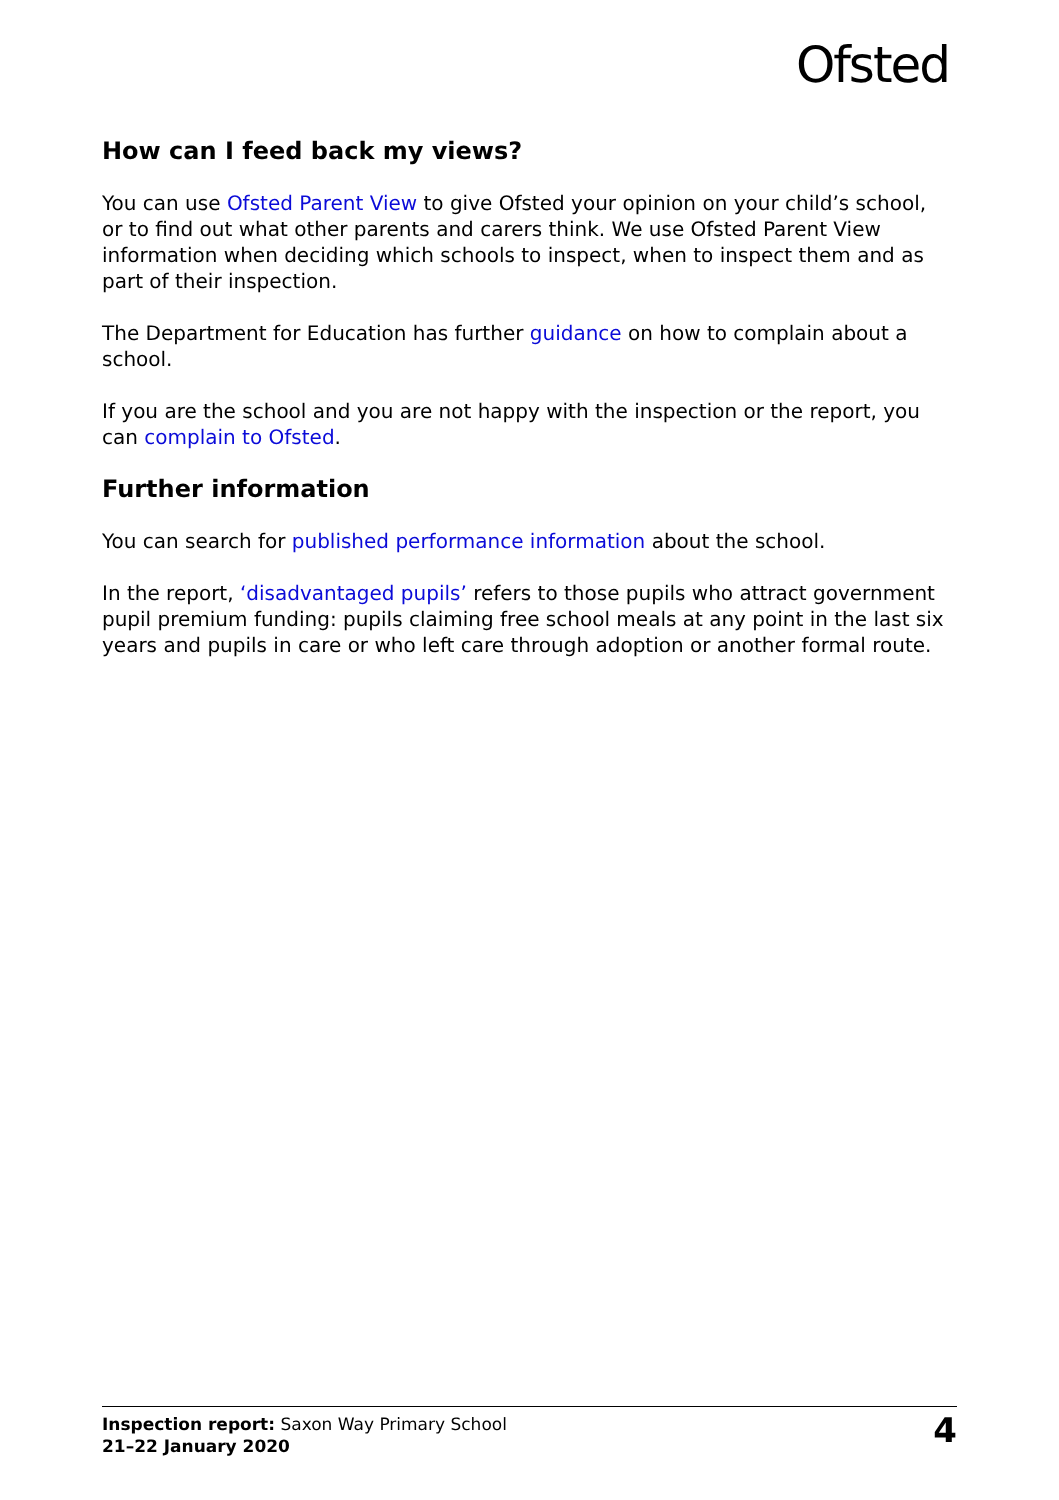Ofsted
How can I feed back my views?
You can use Ofsted Parent View to give Ofsted your opinion on your child’s school, or to find out what other parents and carers think. We use Ofsted Parent View information when deciding which schools to inspect, when to inspect them and as part of their inspection.
The Department for Education has further guidance on how to complain about a school.
If you are the school and you are not happy with the inspection or the report, you can complain to Ofsted.
Further information
You can search for published performance information about the school.
In the report, ‘disadvantaged pupils’ refers to those pupils who attract government pupil premium funding: pupils claiming free school meals at any point in the last six years and pupils in care or who left care through adoption or another formal route.
Inspection report: Saxon Way Primary School
21–22 January 2020
4